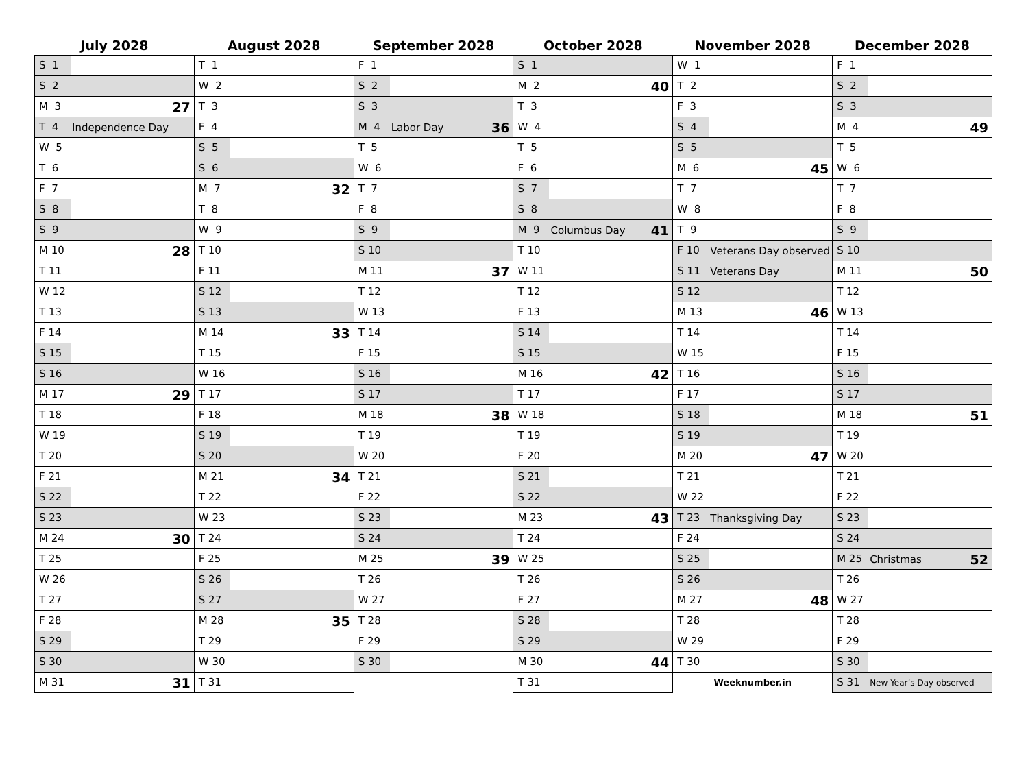| July 2028 | August 2028 | September 2028 | October 2028 | November 2028 | December 2028 |
| --- | --- | --- | --- | --- | --- |
| S 1 | T 1 | F 1 | S 1 | W 1 | F 1 |
| S 2 | W 2 | S 2 | M 2 40 | T 2 | S 2 |
| M 3 27 | T 3 | S 3 | T 3 | F 3 | S 3 |
| T 4 Independence Day | F 4 | M 4 Labor Day 36 | W 4 | S 4 | M 4 49 |
| W 5 | S 5 | T 5 | T 5 | S 5 | T 5 |
| T 6 | S 6 | W 6 | F 6 | M 6 45 | W 6 |
| F 7 | M 7 32 | T 7 | S 7 | T 7 | T 7 |
| S 8 | T 8 | F 8 | S 8 | W 8 | F 8 |
| S 9 | W 9 | S 9 | M 9 Columbus Day 41 | T 9 | S 9 |
| M 10 28 | T 10 | S 10 | T 10 | F 10 Veterans Day observed | S 10 |
| T 11 | F 11 | M 11 37 | W 11 | S 11 Veterans Day | M 11 50 |
| W 12 | S 12 | T 12 | T 12 | S 12 | T 12 |
| T 13 | S 13 | W 13 | F 13 | M 13 46 | W 13 |
| F 14 | M 14 33 | T 14 | S 14 | T 14 | T 14 |
| S 15 | T 15 | F 15 | S 15 | W 15 | F 15 |
| S 16 | W 16 | S 16 | M 16 42 | T 16 | S 16 |
| M 17 29 | T 17 | S 17 | T 17 | F 17 | S 17 |
| T 18 | F 18 | M 18 38 | W 18 | S 18 | M 18 51 |
| W 19 | S 19 | T 19 | T 19 | S 19 | T 19 |
| T 20 | S 20 | W 20 | F 20 | M 20 47 | W 20 |
| F 21 | M 21 34 | T 21 | S 21 | T 21 | T 21 |
| S 22 | T 22 | F 22 | S 22 | W 22 | F 22 |
| S 23 | W 23 | S 23 | M 23 43 | T 23 Thanksgiving Day | S 23 |
| M 24 30 | T 24 | S 24 | T 24 | F 24 | S 24 |
| T 25 | F 25 | M 25 39 | W 25 | S 25 | M 25 Christmas 52 |
| W 26 | S 26 | T 26 | T 26 | S 26 | T 26 |
| T 27 | S 27 | W 27 | F 27 | M 27 48 | W 27 |
| F 28 | M 28 35 | T 28 | S 28 | T 28 | T 28 |
| S 29 | T 29 | F 29 | S 29 | W 29 | F 29 |
| S 30 | W 30 | S 30 | M 30 44 | T 30 | S 30 |
| M 31 31 | T 31 | | T 31 | Weeknumber.in | S 31 New Year’s Day observed |